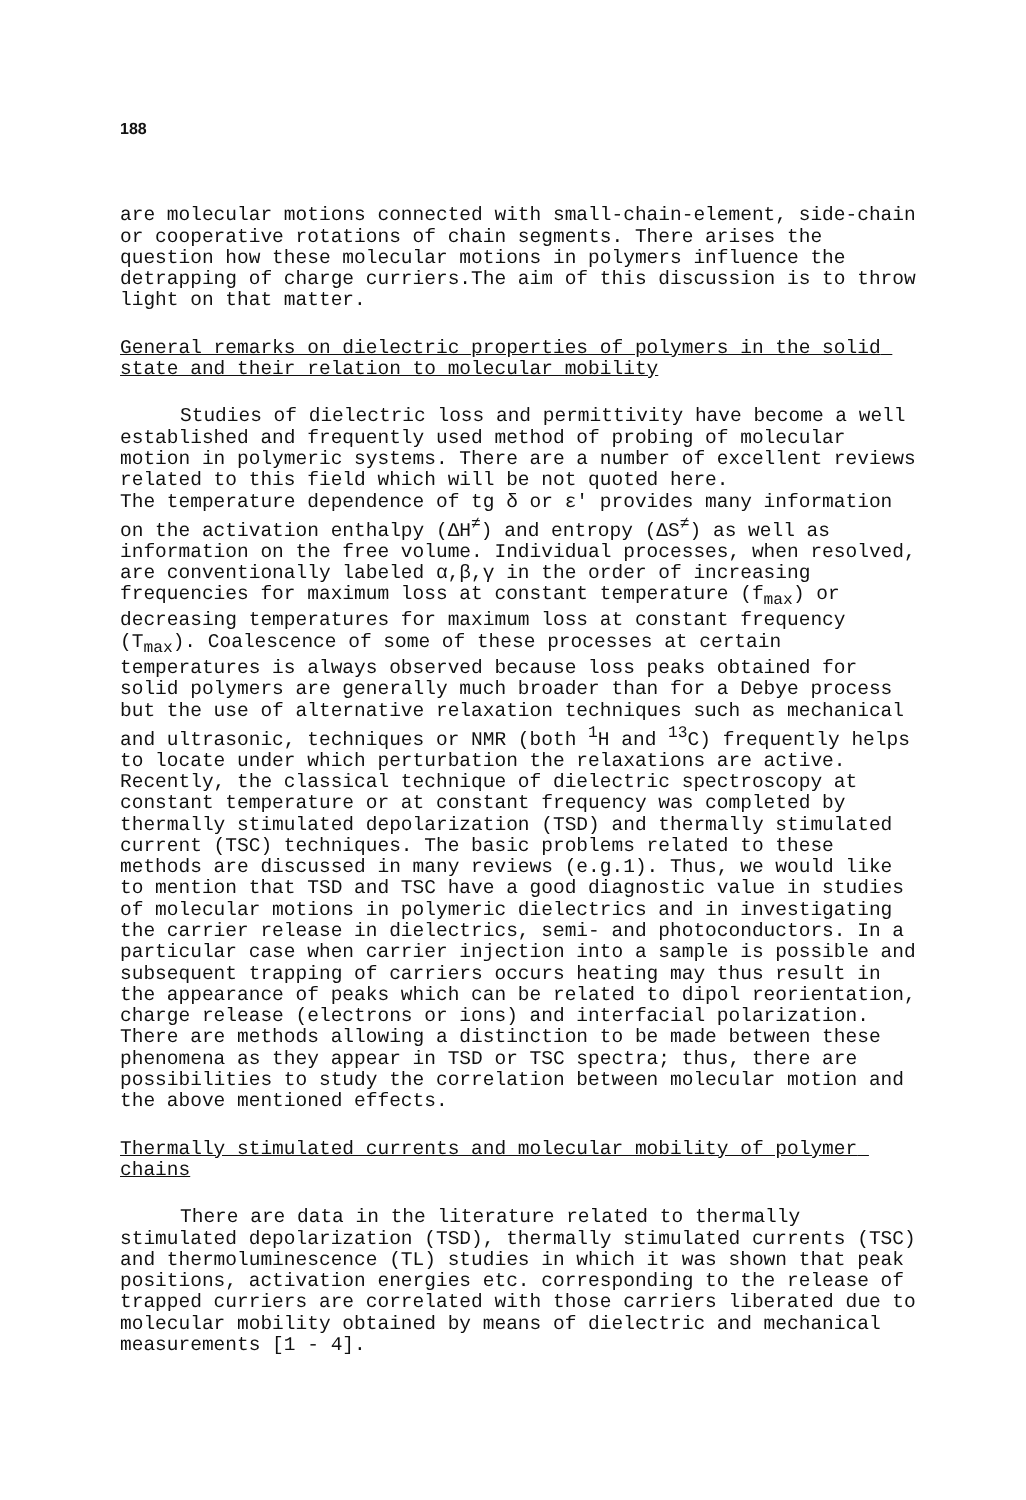188
are molecular motions connected with small-chain-element, side-chain or cooperative rotations of chain segments. There arises the question how these molecular motions in polymers influence the detrapping of charge curriers.The aim of this discussion is to throw light on that matter.
General remarks on dielectric properties of polymers in the solid state and their relation to molecular mobility
Studies of dielectric loss and permittivity have become a well established and frequently used method of probing of molecular motion in polymeric systems. There are a number of excellent reviews related to this field which will be not quoted here.
The temperature dependence of tg δ or ε′ provides many information on the activation enthalpy (ΔH<sup>≠</sup>) and entropy (ΔS<sup>≠</sup>) as well as information on the free volume. Individual processes, when resolved, are conventionally labeled α,β,γ in the order of increasing frequencies for maximum loss at constant temperature (f<sub>max</sub>) or decreasing temperatures for maximum loss at constant frequency (T<sub>max</sub>). Coalescence of some of these processes at certain temperatures is always observed because loss peaks obtained for solid polymers are generally much broader than for a Debye process but the use of alternative relaxation techniques such as mechanical and ultrasonic, techniques or NMR (both <sup>1</sup>H and <sup>13</sup>C) frequently helps to locate under which perturbation the relaxations are active.
Recently, the classical technique of dielectric spectroscopy at constant temperature or at constant frequency was completed by thermally stimulated depolarization (TSD) and thermally stimulated current (TSC) techniques. The basic problems related to these methods are discussed in many reviews (e.g.1). Thus, we would like to mention that TSD and TSC have a good diagnostic value in studies of molecular motions in polymeric dielectrics and in investigating the carrier release in dielectrics, semi- and photoconductors. In a particular case when carrier injection into a sample is possible and subsequent trapping of carriers occurs heating may thus result in the appearance of peaks which can be related to dipol reorientation, charge release (electrons or ions) and interfacial polarization. There are methods allowing a distinction to be made between these phenomena as they appear in TSD or TSC spectra; thus, there are possibilities to study the correlation between molecular motion and the above mentioned effects.
Thermally stimulated currents and molecular mobility of polymer chains
There are data in the literature related to thermally stimulated depolarization (TSD), thermally stimulated currents (TSC) and thermoluminescence (TL) studies in which it was shown that peak positions, activation energies etc. corresponding to the release of trapped curriers are correlated with those carriers liberated due to molecular mobility obtained by means of dielectric and mechanical measurements [1 - 4].